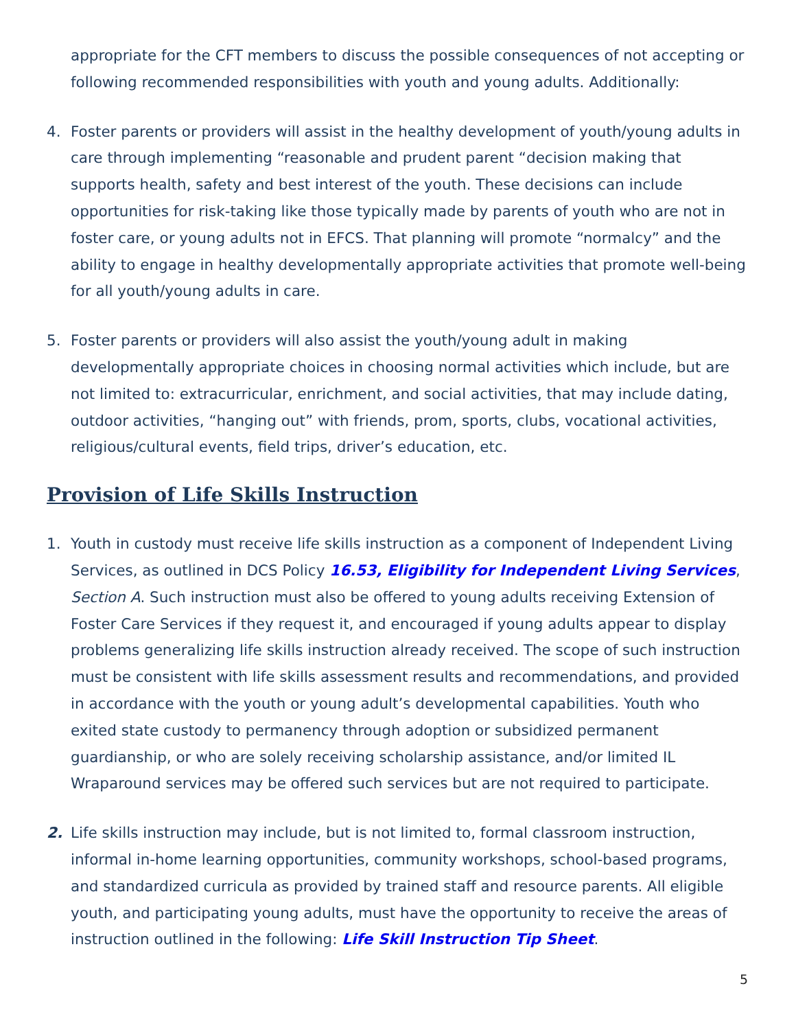appropriate for the CFT members to discuss the possible consequences of not accepting or following recommended responsibilities with youth and young adults. Additionally:
4. Foster parents or providers will assist in the healthy development of youth/young adults in care through implementing “reasonable and prudent parent “decision making that supports health, safety and best interest of the youth. These decisions can include opportunities for risk-taking like those typically made by parents of youth who are not in foster care, or young adults not in EFCS. That planning will promote “normalcy” and the ability to engage in healthy developmentally appropriate activities that promote well-being for all youth/young adults in care.
5. Foster parents or providers will also assist the youth/young adult in making developmentally appropriate choices in choosing normal activities which include, but are not limited to: extracurricular, enrichment, and social activities, that may include dating, outdoor activities, “hanging out” with friends, prom, sports, clubs, vocational activities, religious/cultural events, field trips, driver’s education, etc.
Provision of Life Skills Instruction
1. Youth in custody must receive life skills instruction as a component of Independent Living Services, as outlined in DCS Policy 16.53, Eligibility for Independent Living Services, Section A. Such instruction must also be offered to young adults receiving Extension of Foster Care Services if they request it, and encouraged if young adults appear to display problems generalizing life skills instruction already received. The scope of such instruction must be consistent with life skills assessment results and recommendations, and provided in accordance with the youth or young adult’s developmental capabilities. Youth who exited state custody to permanency through adoption or subsidized permanent guardianship, or who are solely receiving scholarship assistance, and/or limited IL Wraparound services may be offered such services but are not required to participate.
2. Life skills instruction may include, but is not limited to, formal classroom instruction, informal in-home learning opportunities, community workshops, school-based programs, and standardized curricula as provided by trained staff and resource parents. All eligible youth, and participating young adults, must have the opportunity to receive the areas of instruction outlined in the following: Life Skill Instruction Tip Sheet.
5